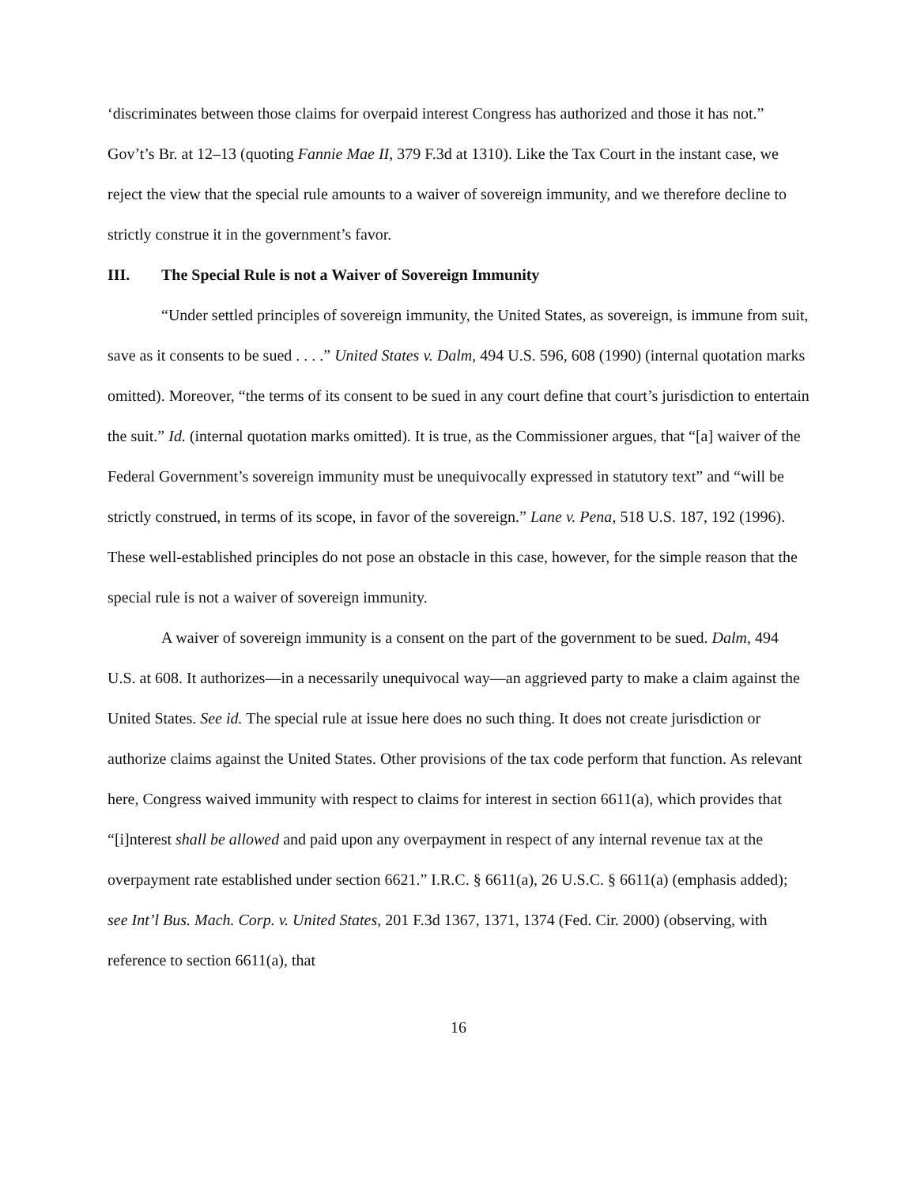‘discriminates between those claims for overpaid interest Congress has authorized and those it has not.” Gov’t’s Br. at 12–13 (quoting Fannie Mae II, 379 F.3d at 1310). Like the Tax Court in the instant case, we reject the view that the special rule amounts to a waiver of sovereign immunity, and we therefore decline to strictly construe it in the government’s favor.
III. The Special Rule is not a Waiver of Sovereign Immunity
“Under settled principles of sovereign immunity, the United States, as sovereign, is immune from suit, save as it consents to be sued . . . .” United States v. Dalm, 494 U.S. 596, 608 (1990) (internal quotation marks omitted). Moreover, “the terms of its consent to be sued in any court define that court’s jurisdiction to entertain the suit.” Id. (internal quotation marks omitted). It is true, as the Commissioner argues, that “[a] waiver of the Federal Government’s sovereign immunity must be unequivocally expressed in statutory text” and “will be strictly construed, in terms of its scope, in favor of the sovereign.” Lane v. Pena, 518 U.S. 187, 192 (1996). These well-established principles do not pose an obstacle in this case, however, for the simple reason that the special rule is not a waiver of sovereign immunity.
A waiver of sovereign immunity is a consent on the part of the government to be sued. Dalm, 494 U.S. at 608. It authorizes—in a necessarily unequivocal way—an aggrieved party to make a claim against the United States. See id. The special rule at issue here does no such thing. It does not create jurisdiction or authorize claims against the United States. Other provisions of the tax code perform that function. As relevant here, Congress waived immunity with respect to claims for interest in section 6611(a), which provides that “[i]nterest shall be allowed and paid upon any overpayment in respect of any internal revenue tax at the overpayment rate established under section 6621.” I.R.C. § 6611(a), 26 U.S.C. § 6611(a) (emphasis added); see Int’l Bus. Mach. Corp. v. United States, 201 F.3d 1367, 1371, 1374 (Fed. Cir. 2000) (observing, with reference to section 6611(a), that
16